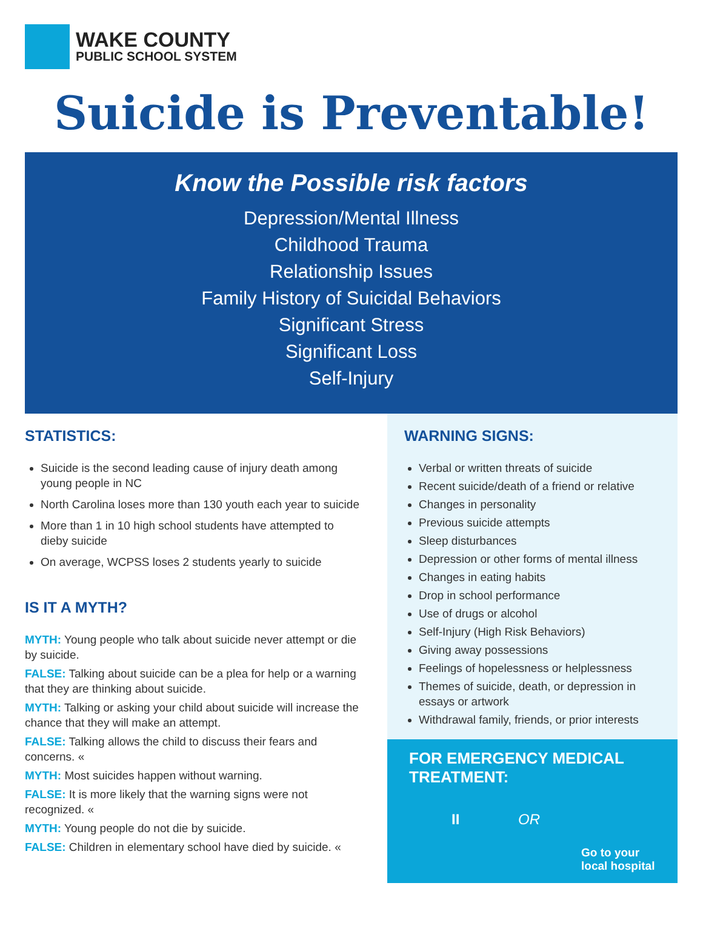WAKE COUNTY
PUBLIC SCHOOL SYSTEM
Suicide is Preventable!
Know the Possible risk factors
Depression/Mental Illness
Childhood Trauma
Relationship Issues
Family History of Suicidal Behaviors
Significant Stress
Significant Loss
Self-Injury
STATISTICS:
Suicide is the second leading cause of injury death among young people in NC
North Carolina loses more than 130 youth each year to suicide
More than 1 in 10 high school students have attempted to dieby suicide
On average, WCPSS loses 2 students yearly to suicide
IS IT A MYTH?
MYTH: Young people who talk about suicide never attempt or die by suicide.
FALSE: Talking about suicide can be a plea for help or a warning that they are thinking about suicide.
MYTH: Talking or asking your child about suicide will increase the chance that they will make an attempt.
FALSE: Talking allows the child to discuss their fears and concerns. «
MYTH: Most suicides happen without warning.
FALSE: It is more likely that the warning signs were not recognized. «
MYTH: Young people do not die by suicide.
FALSE: Children in elementary school have died by suicide. «
WARNING SIGNS:
Verbal or written threats of suicide
Recent suicide/death of a friend or relative
Changes in personality
Previous suicide attempts
Sleep disturbances
Depression or other forms of mental illness
Changes in eating habits
Drop in school performance
Use of drugs or alcohol
Self-Injury (High Risk Behaviors)
Giving away possessions
Feelings of hopelessness or helplessness
Themes of suicide, death, or depression in essays or artwork
Withdrawal family, friends, or prior interests
FOR EMERGENCY MEDICAL TREATMENT:
II OR
Go to your local hospital